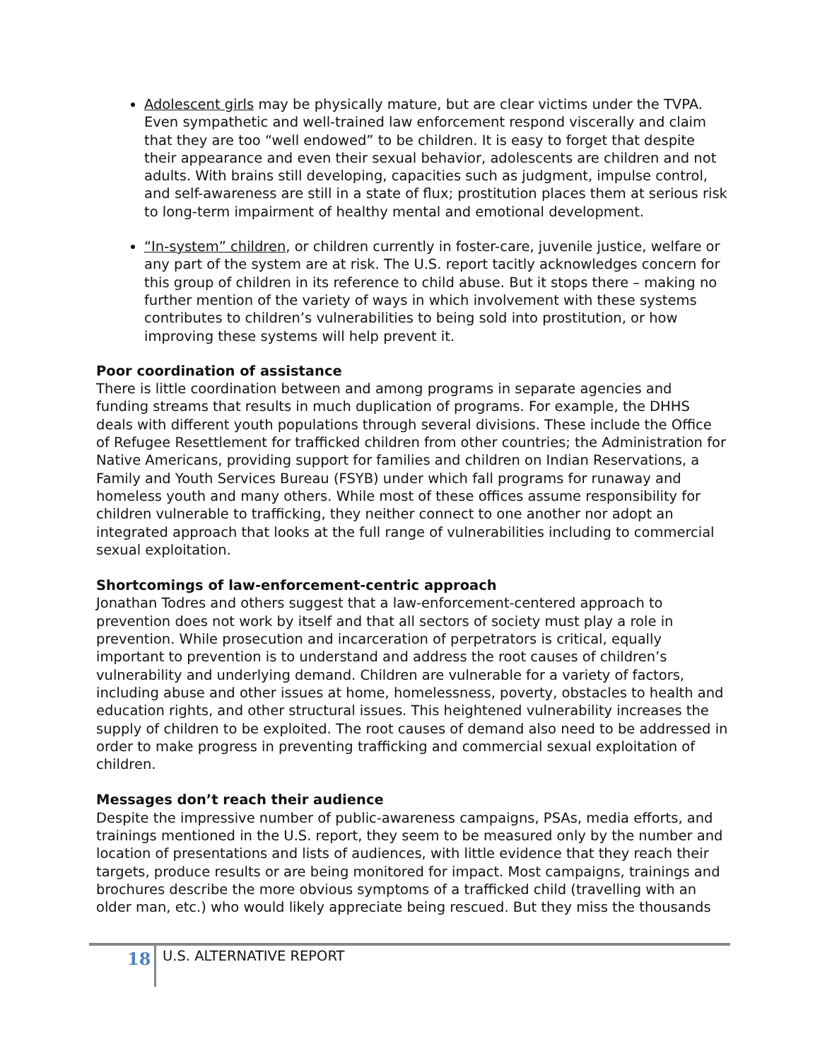Adolescent girls may be physically mature, but are clear victims under the TVPA. Even sympathetic and well-trained law enforcement respond viscerally and claim that they are too “well endowed” to be children. It is easy to forget that despite their appearance and even their sexual behavior, adolescents are children and not adults. With brains still developing, capacities such as judgment, impulse control, and self-awareness are still in a state of flux; prostitution places them at serious risk to long-term impairment of healthy mental and emotional development.
“In-system” children, or children currently in foster-care, juvenile justice, welfare or any part of the system are at risk. The U.S. report tacitly acknowledges concern for this group of children in its reference to child abuse. But it stops there – making no further mention of the variety of ways in which involvement with these systems contributes to children’s vulnerabilities to being sold into prostitution, or how improving these systems will help prevent it.
Poor coordination of assistance
There is little coordination between and among programs in separate agencies and funding streams that results in much duplication of programs. For example, the DHHS deals with different youth populations through several divisions. These include the Office of Refugee Resettlement for trafficked children from other countries; the Administration for Native Americans, providing support for families and children on Indian Reservations, a Family and Youth Services Bureau (FSYB) under which fall programs for runaway and homeless youth and many others. While most of these offices assume responsibility for children vulnerable to trafficking, they neither connect to one another nor adopt an integrated approach that looks at the full range of vulnerabilities including to commercial sexual exploitation.
Shortcomings of law-enforcement-centric approach
Jonathan Todres and others suggest that a law-enforcement-centered approach to prevention does not work by itself and that all sectors of society must play a role in prevention. While prosecution and incarceration of perpetrators is critical, equally important to prevention is to understand and address the root causes of children’s vulnerability and underlying demand. Children are vulnerable for a variety of factors, including abuse and other issues at home, homelessness, poverty, obstacles to health and education rights, and other structural issues. This heightened vulnerability increases the supply of children to be exploited. The root causes of demand also need to be addressed in order to make progress in preventing trafficking and commercial sexual exploitation of children.
Messages don’t reach their audience
Despite the impressive number of public-awareness campaigns, PSAs, media efforts, and trainings mentioned in the U.S. report, they seem to be measured only by the number and location of presentations and lists of audiences, with little evidence that they reach their targets, produce results or are being monitored for impact. Most campaigns, trainings and brochures describe the more obvious symptoms of a trafficked child (travelling with an older man, etc.) who would likely appreciate being rescued. But they miss the thousands
18 U.S. ALTERNATIVE REPORT